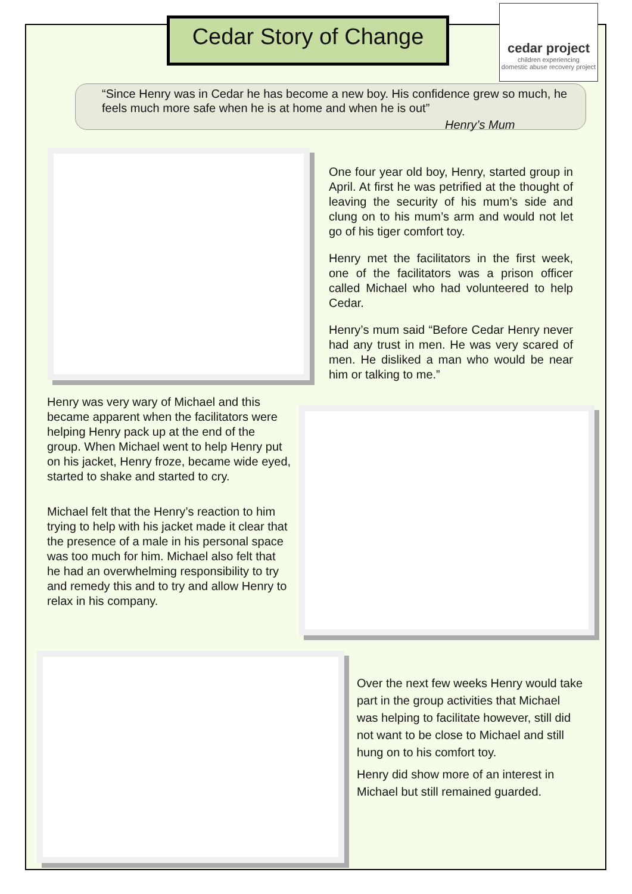Cedar Story of Change
cedar project
children experiencing
domestic abuse recovery project
“Since Henry was in Cedar he has become a new boy. His confidence grew so much, he feels much more safe when he is at home and when he is out”
Henry’s Mum
One four year old boy, Henry, started group in April. At first he was petrified at the thought of leaving the security of his mum’s side and clung on to his mum’s arm and would not let go of his tiger comfort toy.
Henry met the facilitators in the first week, one of the facilitators was a prison officer called Michael who had volunteered to help Cedar.
Henry’s mum said “Before Cedar Henry never had any trust in men. He was very scared of men. He disliked a man who would be near him or talking to me.”
Henry was very wary of Michael and this became apparent when the facilitators were helping Henry pack up at the end of the group. When Michael went to help Henry put on his jacket, Henry froze, became wide eyed, started to shake and started to cry.
Michael felt that the Henry’s reaction to him trying to help with his jacket made it clear that the presence of a male in his personal space was too much for him. Michael also felt that he had an overwhelming responsibility to try and remedy this and to try and allow Henry to relax in his company.
Over the next few weeks Henry would take part in the group activities that Michael was helping to facilitate however, still did not want to be close to Michael and still hung on to his comfort toy.
Henry did show more of an interest in Michael but still remained guarded.